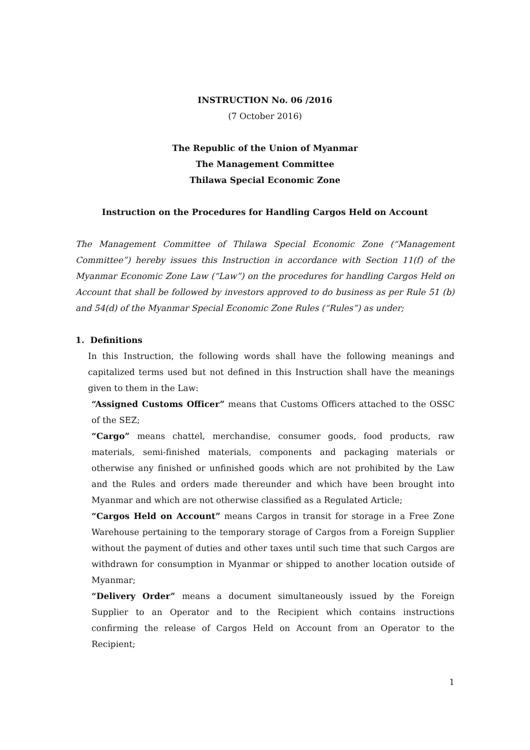INSTRUCTION No. 06 /2016
(7 October 2016)
The Republic of the Union of Myanmar
The Management Committee
Thilawa Special Economic Zone
Instruction on the Procedures for Handling Cargos Held on Account
The Management Committee of Thilawa Special Economic Zone (“Management Committee”) hereby issues this Instruction in accordance with Section 11(f) of the Myanmar Economic Zone Law (“Law”) on the procedures for handling Cargos Held on Account that shall be followed by investors approved to do business as per Rule 51 (b) and 54(d) of the Myanmar Special Economic Zone Rules (“Rules”) as under;
1. Definitions
In this Instruction, the following words shall have the following meanings and capitalized terms used but not defined in this Instruction shall have the meanings given to them in the Law:
“Assigned Customs Officer” means that Customs Officers attached to the OSSC of the SEZ;
“Cargo” means chattel, merchandise, consumer goods, food products, raw materials, semi-finished materials, components and packaging materials or otherwise any finished or unfinished goods which are not prohibited by the Law and the Rules and orders made thereunder and which have been brought into Myanmar and which are not otherwise classified as a Regulated Article;
“Cargos Held on Account” means Cargos in transit for storage in a Free Zone Warehouse pertaining to the temporary storage of Cargos from a Foreign Supplier without the payment of duties and other taxes until such time that such Cargos are withdrawn for consumption in Myanmar or shipped to another location outside of Myanmar;
“Delivery Order” means a document simultaneously issued by the Foreign Supplier to an Operator and to the Recipient which contains instructions confirming the release of Cargos Held on Account from an Operator to the Recipient;
1